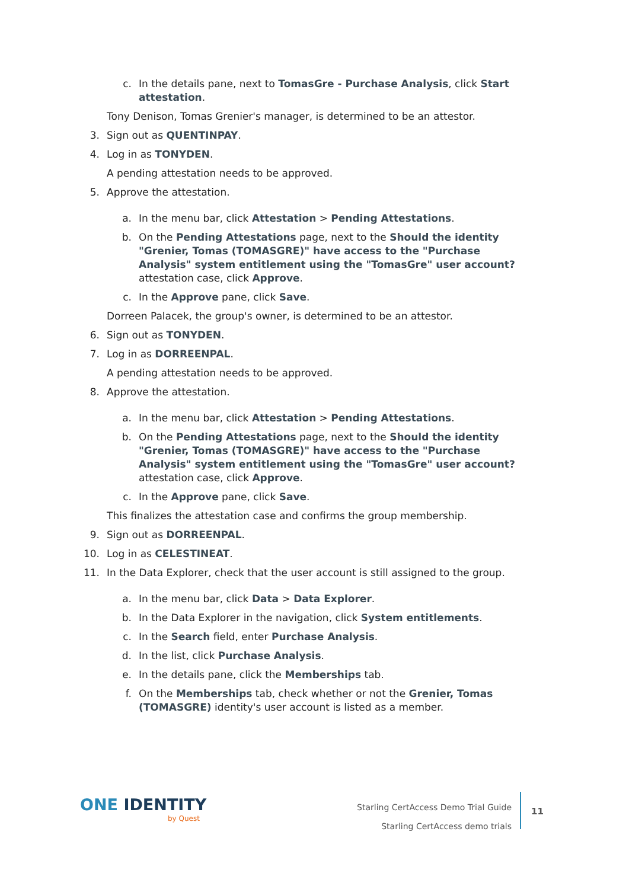c. In the details pane, next to TomasGre - Purchase Analysis, click Start attestation.
Tony Denison, Tomas Grenier's manager, is determined to be an attestor.
3. Sign out as QUENTINPAY.
4. Log in as TONYDEN.
A pending attestation needs to be approved.
5. Approve the attestation.
a. In the menu bar, click Attestation > Pending Attestations.
b. On the Pending Attestations page, next to the Should the identity "Grenier, Tomas (TOMASGRE)" have access to the "Purchase Analysis" system entitlement using the "TomasGre" user account? attestation case, click Approve.
c. In the Approve pane, click Save.
Dorreen Palacek, the group's owner, is determined to be an attestor.
6. Sign out as TONYDEN.
7. Log in as DORREENPAL.
A pending attestation needs to be approved.
8. Approve the attestation.
a. In the menu bar, click Attestation > Pending Attestations.
b. On the Pending Attestations page, next to the Should the identity "Grenier, Tomas (TOMASGRE)" have access to the "Purchase Analysis" system entitlement using the "TomasGre" user account? attestation case, click Approve.
c. In the Approve pane, click Save.
This finalizes the attestation case and confirms the group membership.
9. Sign out as DORREENPAL.
10. Log in as CELESTINEAT.
11. In the Data Explorer, check that the user account is still assigned to the group.
a. In the menu bar, click Data > Data Explorer.
b. In the Data Explorer in the navigation, click System entitlements.
c. In the Search field, enter Purchase Analysis.
d. In the list, click Purchase Analysis.
e. In the details pane, click the Memberships tab.
f. On the Memberships tab, check whether or not the Grenier, Tomas (TOMASGRE) identity's user account is listed as a member.
ONE IDENTITY
by Quest
Starling CertAccess Demo Trial Guide
Starling CertAccess demo trials
11